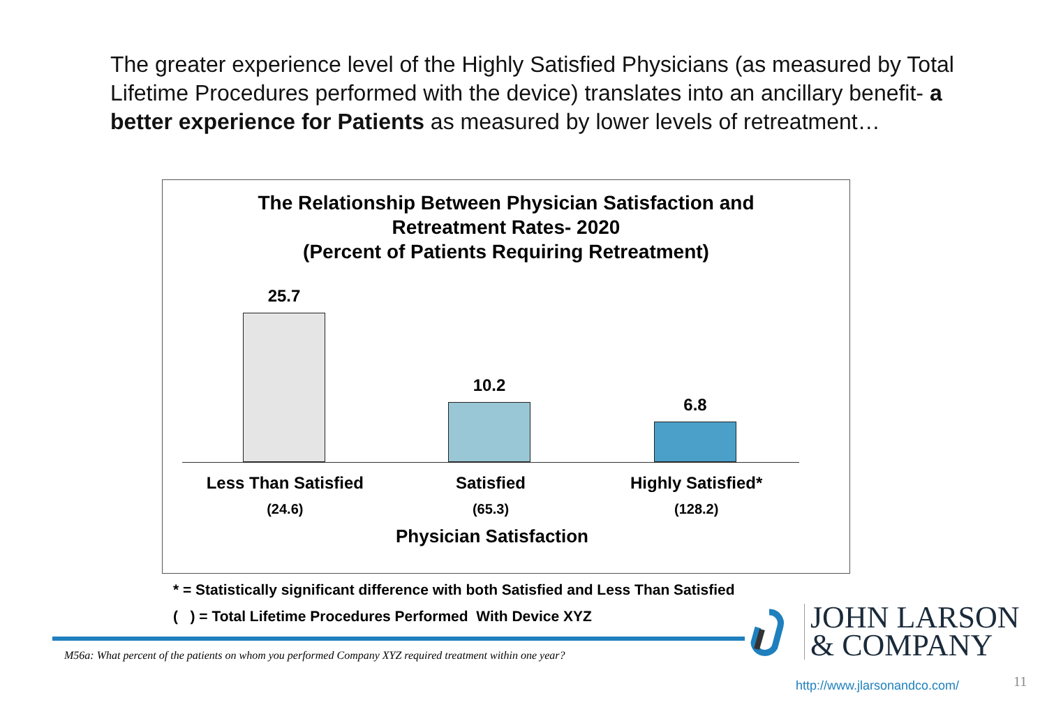The greater experience level of the Highly Satisfied Physicians (as measured by Total Lifetime Procedures performed with the device) translates into an ancillary benefit- a better experience for Patients as measured by lower levels of retreatment…
The Relationship Between Physician Satisfaction and
Retreatment Rates- 2020
(Percent of Patients Requiring Retreatment)
25.7 10.2 6.8
Less Than Satisfied
(24.6)
Satisfied
(65.3)
Highly Satisfied*
(128.2)
Physician Satisfaction
* = Statistically significant difference with both Satisfied and Less Than Satisfied
( ) = Total Lifetime Procedures Performed With Device XYZ
M56a: What percent of the patients on whom you performed Company XYZ required treatment within one year?
JOHN LARSON
& COMPANY
http://www.jlarsonandco.com/ 11